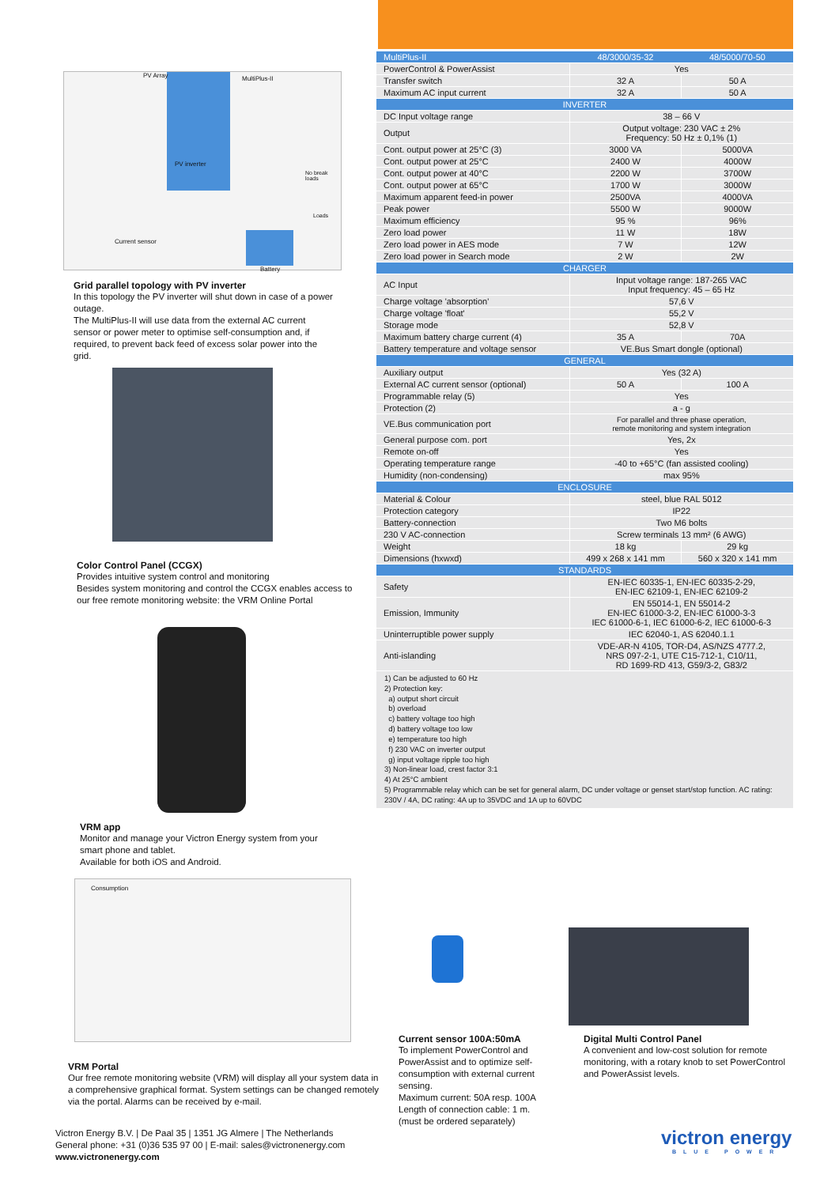PV Array MultiPlus-II
PV inverter
No break loads
Loads
Current sensor
Battery
Grid parallel topology with PV inverter
In this topology the PV inverter will shut down in case of a power outage.
The MultiPlus-II will use data from the external AC current sensor or power meter to optimise self-consumption and, if required, to prevent back feed of excess solar power into the grid.
Color Control Panel (CCGX)
Provides intuitive system control and monitoring
Besides system monitoring and control the CCGX enables access to our free remote monitoring website: the VRM Online Portal
VRM app
Monitor and manage your Victron Energy system from your smart phone and tablet.
Available for both iOS and Android.
Consumption
VRM Portal
Our free remote monitoring website (VRM) will display all your system data in a comprehensive graphical format. System settings can be changed remotely via the portal. Alarms can be received by e-mail.
Victron Energy B.V. | De Paal 35 | 1351 JG Almere | The Netherlands
General phone: +31 (0)36 535 97 00 | E-mail: sales@victronenergy.com
www.victronenergy.com
| MultiPlus-II | 48/3000/35-32 | 48/5000/70-50 |
| --- | --- | --- |
| PowerControl & PowerAssist | Yes | |
| Transfer switch | 32 A | 50 A |
| Maximum AC input current | 32 A | 50 A |
| INVERTER | | |
| DC Input voltage range | 38 – 66 V | |
| Output | Output voltage: 230 VAC ± 2% Frequency: 50 Hz ± 0,1% (1) | |
| Cont. output power at 25°C (3) | 3000 VA | 5000VA |
| Cont. output power at 25°C | 2400 W | 4000W |
| Cont. output power at 40°C | 2200 W | 3700W |
| Cont. output power at 65°C | 1700 W | 3000W |
| Maximum apparent feed-in power | 2500VA | 4000VA |
| Peak power | 5500 W | 9000W |
| Maximum efficiency | 95 % | 96% |
| Zero load power | 11 W | 18W |
| Zero load power in AES mode | 7 W | 12W |
| Zero load power in Search mode | 2 W | 2W |
| CHARGER | | |
| AC Input | Input voltage range: 187-265 VAC Input frequency: 45 – 65 Hz | |
| Charge voltage 'absorption' | 57,6 V | |
| Charge voltage 'float' | 55,2 V | |
| Storage mode | 52,8 V | |
| Maximum battery charge current (4) | 35 A | 70A |
| Battery temperature and voltage sensor | VE.Bus Smart dongle (optional) | |
| GENERAL | | |
| Auxiliary output | Yes (32 A) | |
| External AC current sensor (optional) | 50 A | 100 A |
| Programmable relay (5) | Yes | |
| Protection (2) | a - g | |
| VE.Bus communication port | For parallel and three phase operation, remote monitoring and system integration | |
| General purpose com. port | Yes, 2x | |
| Remote on-off | Yes | |
| Operating temperature range | -40 to +65°C (fan assisted cooling) | |
| Humidity (non-condensing) | max 95% | |
| ENCLOSURE | | |
| Material & Colour | steel, blue RAL 5012 | |
| Protection category | IP22 | |
| Battery-connection | Two M6 bolts | |
| 230 V AC-connection | Screw terminals 13 mm² (6 AWG) | |
| Weight | 18 kg | 29 kg |
| Dimensions (hxwxd) | 499 x 268 x 141 mm | 560 x 320 x 141 mm |
| STANDARDS | | |
| Safety | EN-IEC 60335-1, EN-IEC 60335-2-29, EN-IEC 62109-1, EN-IEC 62109-2 | |
| Emission, Immunity | EN 55014-1, EN 55014-2 EN-IEC 61000-3-2, EN-IEC 61000-3-3 IEC 61000-6-1, IEC 61000-6-2, IEC 61000-6-3 | |
| Uninterruptible power supply | IEC 62040-1, AS 62040.1.1 | |
| Anti-islanding | VDE-AR-N 4105, TOR-D4, AS/NZS 4777.2, NRS 097-2-1, UTE C15-712-1, C10/11, RD 1699-RD 413, G59/3-2, G83/2 | |
1) Can be adjusted to 60 Hz
2) Protection key:
a) output short circuit
b) overload
c) battery voltage too high
d) battery voltage too low
e) temperature too high
f) 230 VAC on inverter output
g) input voltage ripple too high
3) Non-linear load, crest factor 3:1
4) At 25°C ambient
5) Programmable relay which can be set for general alarm, DC under voltage or genset start/stop function. AC rating: 230V / 4A, DC rating: 4A up to 35VDC and 1A up to 60VDC
Current sensor 100A:50mA
To implement PowerControl and PowerAssist and to optimize self-consumption with external current sensing.
Maximum current: 50A resp. 100A
Length of connection cable: 1 m.
(must be ordered separately)
Digital Multi Control Panel
A convenient and low-cost solution for remote monitoring, with a rotary knob to set PowerControl and PowerAssist levels.
victron energy
BLUE POWER